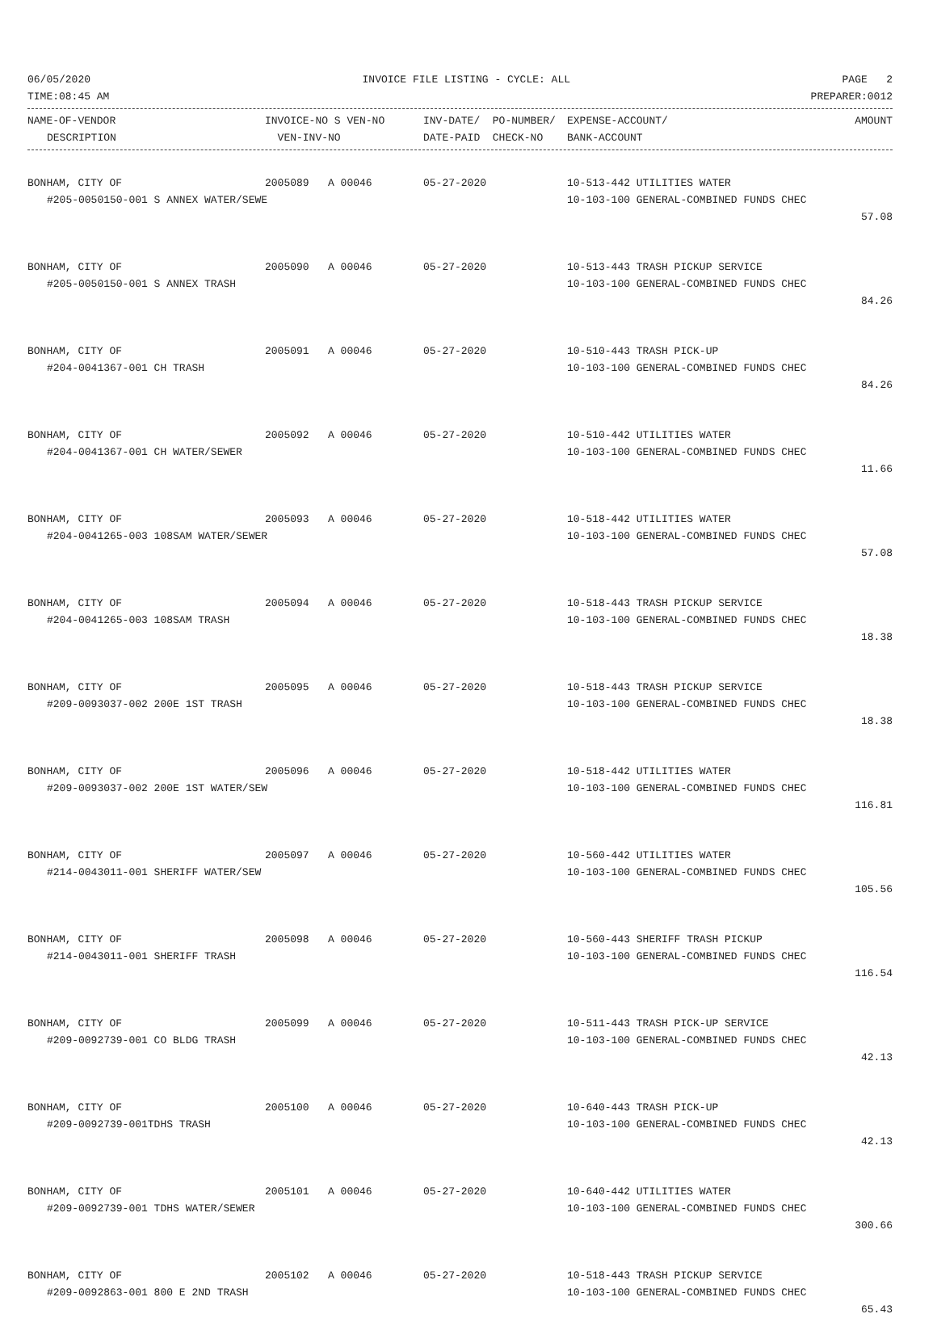06/05/2020 INVOICE FILE LISTING - CYCLE: ALL PAGE 2
TIME:08:45 AM PREPARER:0012
| NAME-OF-VENDOR | INVOICE-NO S VEN-NO | INV-DATE/ PO-NUMBER/ | EXPENSE-ACCOUNT/ | AMOUNT |
| --- | --- | --- | --- | --- |
| DESCRIPTION | VEN-INV-NO | DATE-PAID CHECK-NO | BANK-ACCOUNT | |
| BONHAM, CITY OF | 2005089 A 00046 | 05-27-2020 | 10-513-442 UTILITIES WATER | |
| #205-0050150-001 S ANNEX WATER/SEWE | | | 10-103-100 GENERAL-COMBINED FUNDS CHEC | |
| | | | | 57.08 |
| BONHAM, CITY OF | 2005090 A 00046 | 05-27-2020 | 10-513-443 TRASH PICKUP SERVICE | |
| #205-0050150-001 S ANNEX TRASH | | | 10-103-100 GENERAL-COMBINED FUNDS CHEC | |
| | | | | 84.26 |
| BONHAM, CITY OF | 2005091 A 00046 | 05-27-2020 | 10-510-443 TRASH PICK-UP | |
| #204-0041367-001 CH TRASH | | | 10-103-100 GENERAL-COMBINED FUNDS CHEC | |
| | | | | 84.26 |
| BONHAM, CITY OF | 2005092 A 00046 | 05-27-2020 | 10-510-442 UTILITIES WATER | |
| #204-0041367-001 CH WATER/SEWER | | | 10-103-100 GENERAL-COMBINED FUNDS CHEC | |
| | | | | 11.66 |
| BONHAM, CITY OF | 2005093 A 00046 | 05-27-2020 | 10-518-442 UTILITIES WATER | |
| #204-0041265-003 108SAM WATER/SEWER | | | 10-103-100 GENERAL-COMBINED FUNDS CHEC | |
| | | | | 57.08 |
| BONHAM, CITY OF | 2005094 A 00046 | 05-27-2020 | 10-518-443 TRASH PICKUP SERVICE | |
| #204-0041265-003 108SAM TRASH | | | 10-103-100 GENERAL-COMBINED FUNDS CHEC | |
| | | | | 18.38 |
| BONHAM, CITY OF | 2005095 A 00046 | 05-27-2020 | 10-518-443 TRASH PICKUP SERVICE | |
| #209-0093037-002 200E 1ST TRASH | | | 10-103-100 GENERAL-COMBINED FUNDS CHEC | |
| | | | | 18.38 |
| BONHAM, CITY OF | 2005096 A 00046 | 05-27-2020 | 10-518-442 UTILITIES WATER | |
| #209-0093037-002 200E 1ST WATER/SEW | | | 10-103-100 GENERAL-COMBINED FUNDS CHEC | |
| | | | | 116.81 |
| BONHAM, CITY OF | 2005097 A 00046 | 05-27-2020 | 10-560-442 UTILITIES WATER | |
| #214-0043011-001 SHERIFF WATER/SEW | | | 10-103-100 GENERAL-COMBINED FUNDS CHEC | |
| | | | | 105.56 |
| BONHAM, CITY OF | 2005098 A 00046 | 05-27-2020 | 10-560-443 SHERIFF TRASH PICKUP | |
| #214-0043011-001 SHERIFF TRASH | | | 10-103-100 GENERAL-COMBINED FUNDS CHEC | |
| | | | | 116.54 |
| BONHAM, CITY OF | 2005099 A 00046 | 05-27-2020 | 10-511-443 TRASH PICK-UP SERVICE | |
| #209-0092739-001 CO BLDG TRASH | | | 10-103-100 GENERAL-COMBINED FUNDS CHEC | |
| | | | | 42.13 |
| BONHAM, CITY OF | 2005100 A 00046 | 05-27-2020 | 10-640-443 TRASH PICK-UP | |
| #209-0092739-001TDHS TRASH | | | 10-103-100 GENERAL-COMBINED FUNDS CHEC | |
| | | | | 42.13 |
| BONHAM, CITY OF | 2005101 A 00046 | 05-27-2020 | 10-640-442 UTILITIES WATER | |
| #209-0092739-001 TDHS WATER/SEWER | | | 10-103-100 GENERAL-COMBINED FUNDS CHEC | |
| | | | | 300.66 |
| BONHAM, CITY OF | 2005102 A 00046 | 05-27-2020 | 10-518-443 TRASH PICKUP SERVICE | |
| #209-0092863-001 800 E 2ND TRASH | | | 10-103-100 GENERAL-COMBINED FUNDS CHEC | |
| | | | | 65.43 |